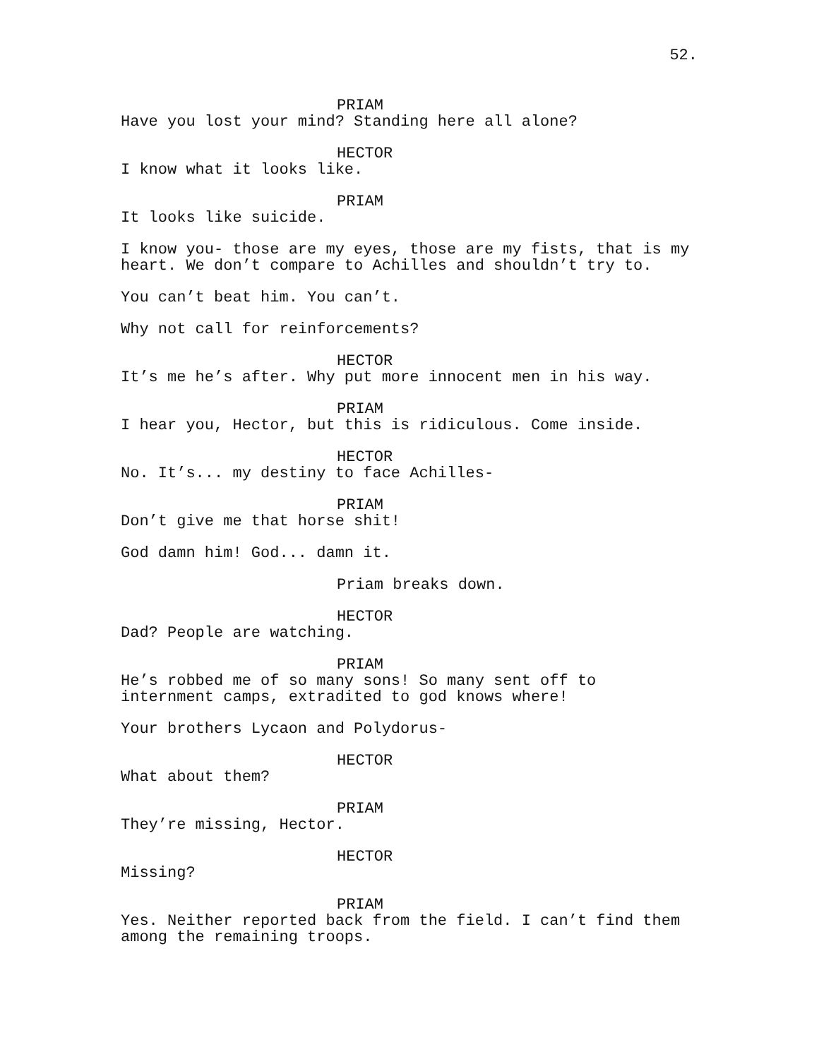52.
PRIAM
Have you lost your mind? Standing here all alone?
HECTOR
I know what it looks like.
PRIAM
It looks like suicide.
I know you- those are my eyes, those are my fists, that is my
heart. We don’t compare to Achilles and shouldn’t try to.
You can’t beat him. You can’t.
Why not call for reinforcements?
HECTOR
It’s me he’s after. Why put more innocent men in his way.
PRIAM
I hear you, Hector, but this is ridiculous. Come inside.
HECTOR
No. It’s... my destiny to face Achilles-
PRIAM
Don’t give me that horse shit!
God damn him! God... damn it.
Priam breaks down.
HECTOR
Dad? People are watching.
PRIAM
He’s robbed me of so many sons! So many sent off to
internment camps, extradited to god knows where!
Your brothers Lycaon and Polydorus-
HECTOR
What about them?
PRIAM
They’re missing, Hector.
HECTOR
Missing?
PRIAM
Yes. Neither reported back from the field. I can’t find them
among the remaining troops.